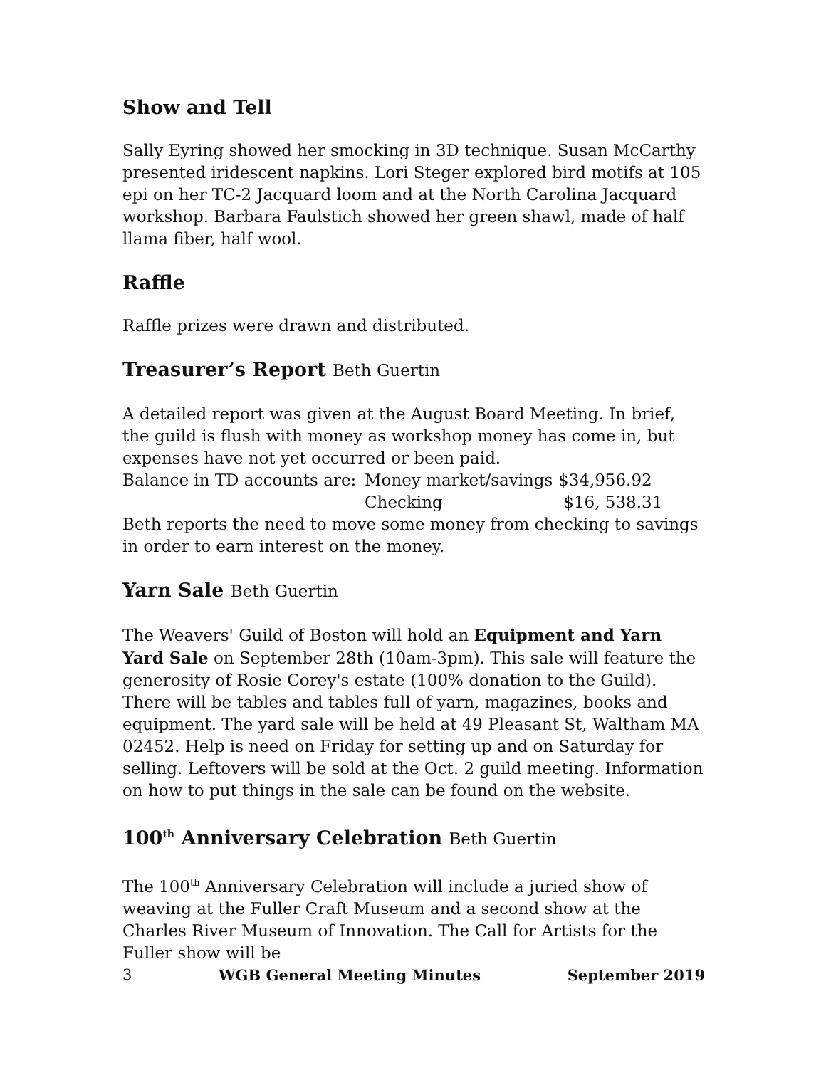Show and Tell
Sally Eyring showed her smocking in 3D technique. Susan McCarthy presented iridescent napkins. Lori Steger explored bird motifs at 105 epi on her TC-2 Jacquard loom and at the North Carolina Jacquard workshop. Barbara Faulstich showed her green shawl, made of half llama fiber, half wool.
Raffle
Raffle prizes were drawn and distributed.
Treasurer’s Report Beth Guertin
A detailed report was given at the August Board Meeting. In brief, the guild is flush with money as workshop money has come in, but expenses have not yet occurred or been paid.
Balance in TD accounts are: Money market/savings $34,956.92
Checking $16, 538.31
Beth reports the need to move some money from checking to savings in order to earn interest on the money.
Yarn Sale Beth Guertin
The Weavers' Guild of Boston will hold an Equipment and Yarn Yard Sale on September 28th (10am-3pm). This sale will feature the generosity of Rosie Corey's estate (100% donation to the Guild). There will be tables and tables full of yarn, magazines, books and equipment. The yard sale will be held at 49 Pleasant St, Waltham MA 02452. Help is need on Friday for setting up and on Saturday for selling. Leftovers will be sold at the Oct. 2 guild meeting. Information on how to put things in the sale can be found on the website.
100<sup>th</sup> Anniversary Celebration Beth Guertin
The 100<sup>th</sup> Anniversary Celebration will include a juried show of weaving at the Fuller Craft Museum and a second show at the Charles River Museum of Innovation. The Call for Artists for the Fuller show will be
3 WGB General Meeting Minutes September 2019